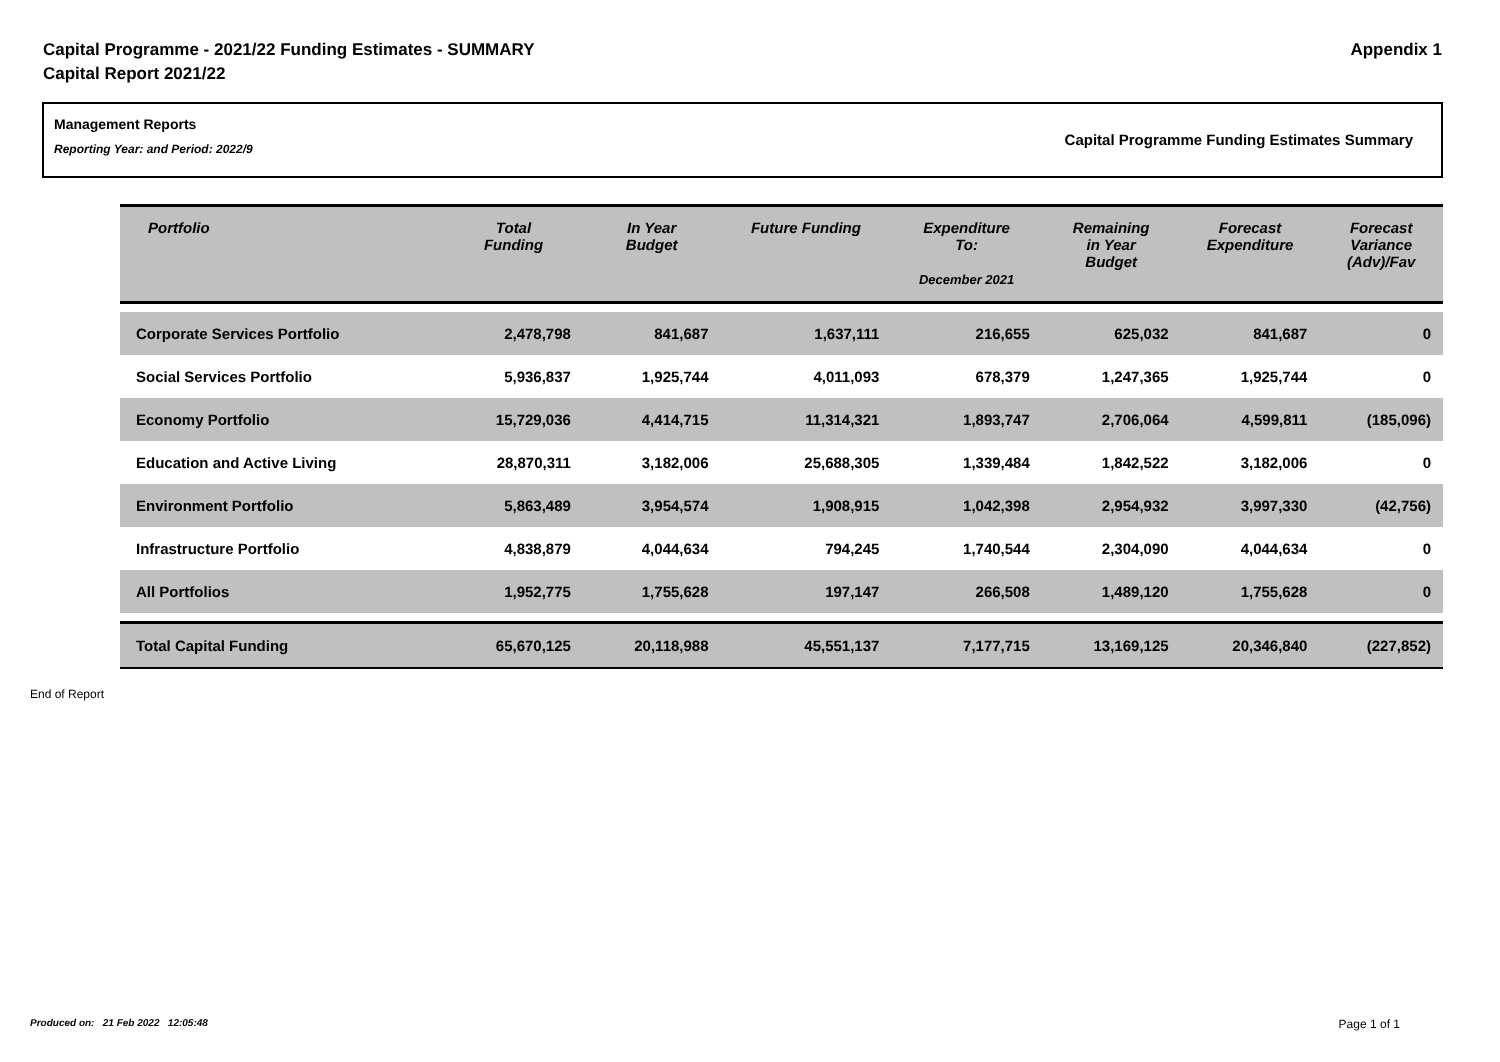Capital Programme - 2021/22 Funding Estimates - SUMMARY
Capital Report 2021/22
Appendix 1
Management Reports
Reporting Year: and Period: 2022/9
Capital Programme Funding Estimates Summary
| Portfolio | Total Funding | In Year Budget | Future Funding | Expenditure To: December 2021 | Remaining in Year Budget | Forecast Expenditure | Forecast Variance (Adv)/Fav |
| --- | --- | --- | --- | --- | --- | --- | --- |
| Corporate Services Portfolio | 2,478,798 | 841,687 | 1,637,111 | 216,655 | 625,032 | 841,687 | 0 |
| Social Services Portfolio | 5,936,837 | 1,925,744 | 4,011,093 | 678,379 | 1,247,365 | 1,925,744 | 0 |
| Economy Portfolio | 15,729,036 | 4,414,715 | 11,314,321 | 1,893,747 | 2,706,064 | 4,599,811 | (185,096) |
| Education and Active Living | 28,870,311 | 3,182,006 | 25,688,305 | 1,339,484 | 1,842,522 | 3,182,006 | 0 |
| Environment Portfolio | 5,863,489 | 3,954,574 | 1,908,915 | 1,042,398 | 2,954,932 | 3,997,330 | (42,756) |
| Infrastructure Portfolio | 4,838,879 | 4,044,634 | 794,245 | 1,740,544 | 2,304,090 | 4,044,634 | 0 |
| All Portfolios | 1,952,775 | 1,755,628 | 197,147 | 266,508 | 1,489,120 | 1,755,628 | 0 |
| Total Capital Funding | 65,670,125 | 20,118,988 | 45,551,137 | 7,177,715 | 13,169,125 | 20,346,840 | (227,852) |
End of Report
Produced on: 21 Feb 2022 12:05:48 Page 1 of 1